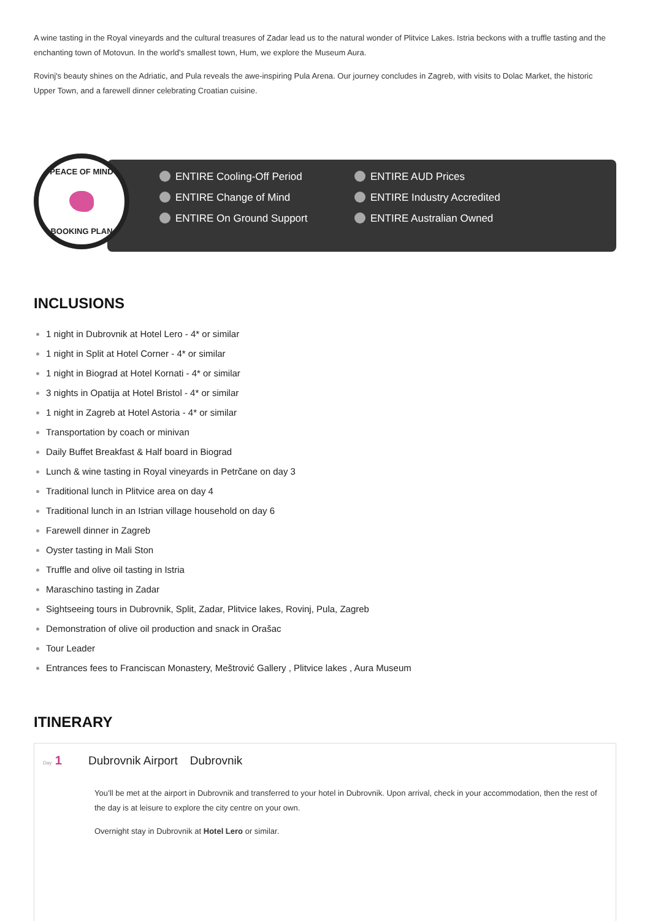A wine tasting in the Royal vineyards and the cultural treasures of Zadar lead us to the natural wonder of Plitvice Lakes. Istria beckons with a truffle tasting and the enchanting town of Motovun. In the world's smallest town, Hum, we explore the Museum Aura.
Rovinj's beauty shines on the Adriatic, and Pula reveals the awe-inspiring Pula Arena. Our journey concludes in Zagreb, with visits to Dolac Market, the historic Upper Town, and a farewell dinner celebrating Croatian cuisine.
PEACE OF MIND
BOOKING PLAN
ENTIRE Cooling-Off Period ENTIRE AUD Prices ENTIRE Change of Mind ENTIRE Industry Accredited ENTIRE On Ground Support ENTIRE Australian Owned
INCLUSIONS
1 night in Dubrovnik at Hotel Lero - 4* or similar
1 night in Split at Hotel Corner - 4* or similar
1 night in Biograd at Hotel Kornati - 4* or similar
3 nights in Opatija at Hotel Bristol - 4* or similar
1 night in Zagreb at Hotel Astoria - 4* or similar
Transportation by coach or minivan
Daily Buffet Breakfast & Half board in Biograd
Lunch & wine tasting in Royal vineyards in Petrčane on day 3
Traditional lunch in Plitvice area on day 4
Traditional lunch in an Istrian village household on day 6
Farewell dinner in Zagreb
Oyster tasting in Mali Ston
Truffle and olive oil tasting in Istria
Maraschino tasting in Zadar
Sightseeing tours in Dubrovnik, Split, Zadar, Plitvice lakes, Rovinj, Pula, Zagreb
Demonstration of olive oil production and snack in Orašac
Tour Leader
Entrances fees to Franciscan Monastery, Meštrović Gallery , Plitvice lakes , Aura Museum
ITINERARY
Day 1 Dubrovnik Airport Dubrovnik
You’ll be met at the airport in Dubrovnik and transferred to your hotel in Dubrovnik. Upon arrival, check in your accommodation, then the rest of the day is at leisure to explore the city centre on your own.
Overnight stay in Dubrovnik at Hotel Lero or similar.